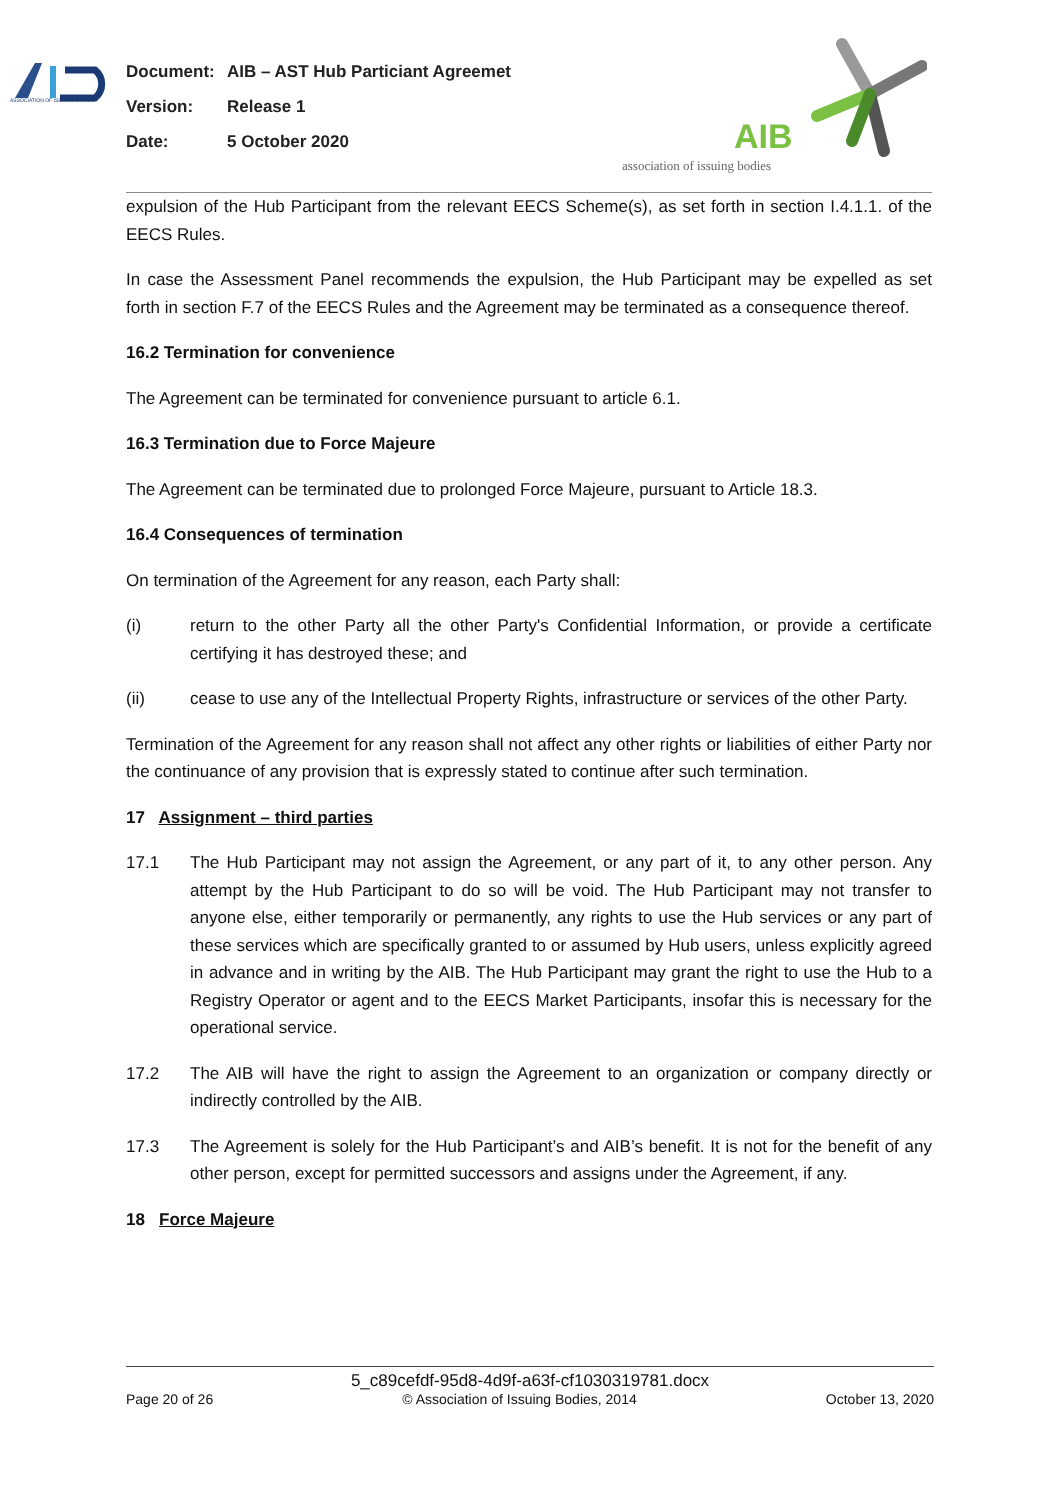ASSOCIATION OF ISSUING BODIES
AIB
association of issuing bodies
Document: AIB – AST Hub Particiant Agreemet
Version: Release 1
Date: 5 October 2020
expulsion of the Hub Participant from the relevant EECS Scheme(s), as set forth in section I.4.1.1. of the EECS Rules.
In case the Assessment Panel recommends the expulsion, the Hub Participant may be expelled as set forth in section F.7 of the EECS Rules and the Agreement may be terminated as a consequence thereof.
16.2 Termination for convenience
The Agreement can be terminated for convenience pursuant to article 6.1.
16.3 Termination due to Force Majeure
The Agreement can be terminated due to prolonged Force Majeure, pursuant to Article 18.3.
16.4 Consequences of termination
On termination of the Agreement for any reason, each Party shall:
(i) return to the other Party all the other Party's Confidential Information, or provide a certificate certifying it has destroyed these; and
(ii) cease to use any of the Intellectual Property Rights, infrastructure or services of the other Party.
Termination of the Agreement for any reason shall not affect any other rights or liabilities of either Party nor the continuance of any provision that is expressly stated to continue after such termination.
17 Assignment – third parties
17.1 The Hub Participant may not assign the Agreement, or any part of it, to any other person. Any attempt by the Hub Participant to do so will be void. The Hub Participant may not transfer to anyone else, either temporarily or permanently, any rights to use the Hub services or any part of these services which are specifically granted to or assumed by Hub users, unless explicitly agreed in advance and in writing by the AIB. The Hub Participant may grant the right to use the Hub to a Registry Operator or agent and to the EECS Market Participants, insofar this is necessary for the operational service.
17.2 The AIB will have the right to assign the Agreement to an organization or company directly or indirectly controlled by the AIB.
17.3 The Agreement is solely for the Hub Participant’s and AIB’s benefit. It is not for the benefit of any other person, except for permitted successors and assigns under the Agreement, if any.
18 Force Majeure
5_c89cefdf-95d8-4d9f-a63f-cf1030319781.docx
Page 20 of 26 © Association of Issuing Bodies, 2014 October 13, 2020